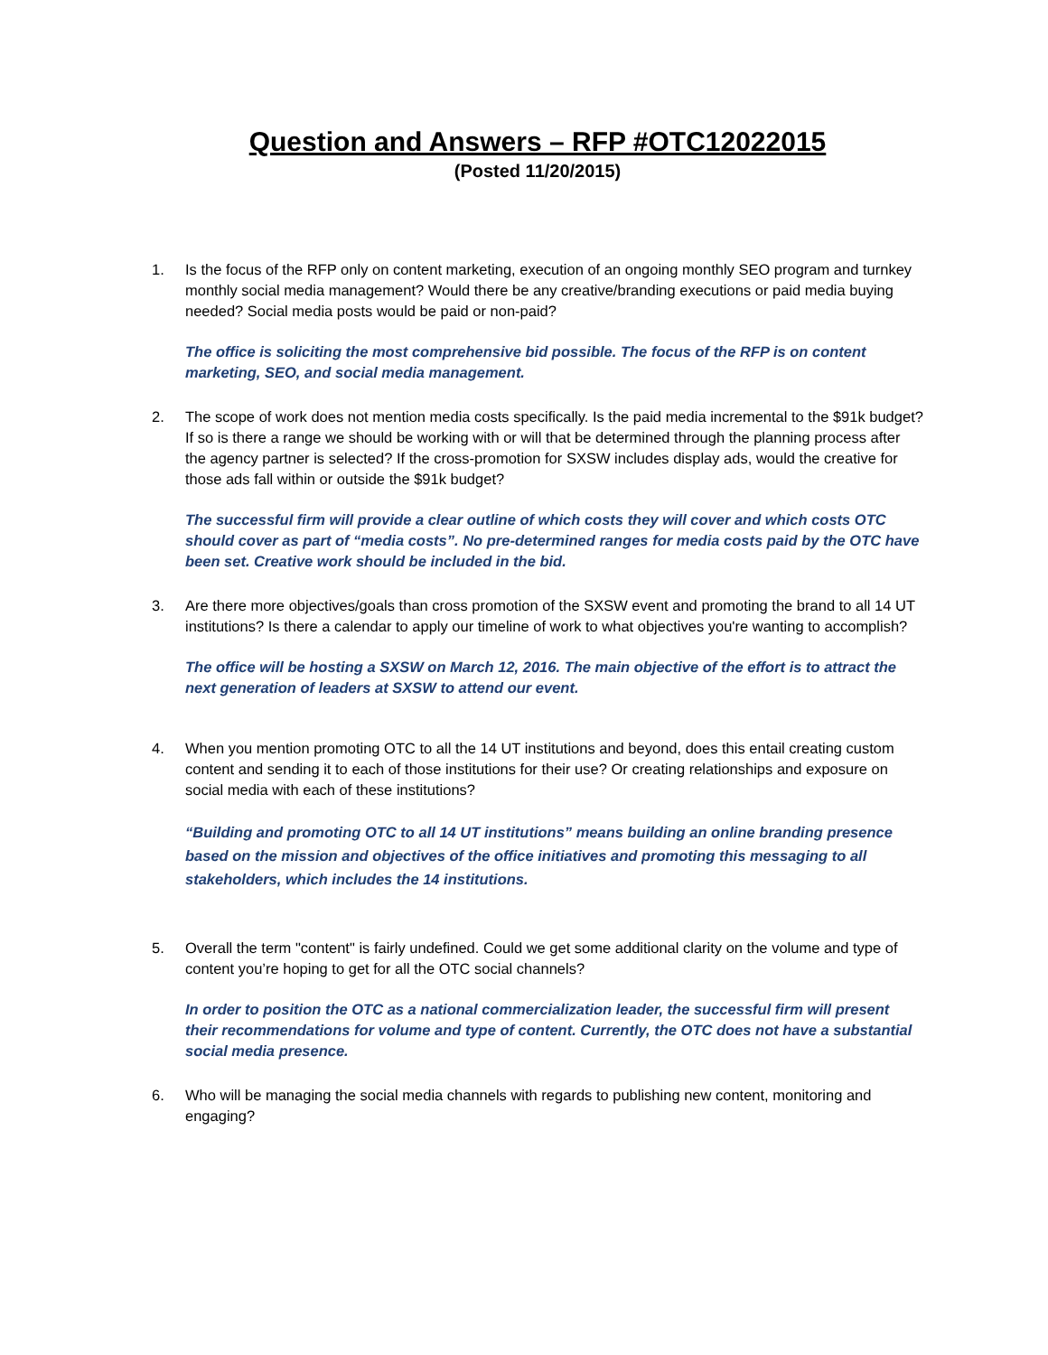Question and Answers – RFP #OTC12022015
(Posted 11/20/2015)
1. Is the focus of the RFP only on content marketing, execution of an ongoing monthly SEO program and turnkey monthly social media management? Would there be any creative/branding executions or paid media buying needed? Social media posts would be paid or non-paid?
The office is soliciting the most comprehensive bid possible. The focus of the RFP is on content marketing, SEO, and social media management.
2. The scope of work does not mention media costs specifically. Is the paid media incremental to the $91k budget? If so is there a range we should be working with or will that be determined through the planning process after the agency partner is selected? If the cross-promotion for SXSW includes display ads, would the creative for those ads fall within or outside the $91k budget?
The successful firm will provide a clear outline of which costs they will cover and which costs OTC should cover as part of “media costs”. No pre-determined ranges for media costs paid by the OTC have been set. Creative work should be included in the bid.
3. Are there more objectives/goals than cross promotion of the SXSW event and promoting the brand to all 14 UT institutions? Is there a calendar to apply our timeline of work to what objectives you're wanting to accomplish?
The office will be hosting a SXSW on March 12, 2016. The main objective of the effort is to attract the next generation of leaders at SXSW to attend our event.
4. When you mention promoting OTC to all the 14 UT institutions and beyond, does this entail creating custom content and sending it to each of those institutions for their use? Or creating relationships and exposure on social media with each of these institutions?
“Building and promoting OTC to all 14 UT institutions” means building an online branding presence based on the mission and objectives of the office initiatives and promoting this messaging to all stakeholders, which includes the 14 institutions.
5. Overall the term "content" is fairly undefined. Could we get some additional clarity on the volume and type of content you’re hoping to get for all the OTC social channels?
In order to position the OTC as a national commercialization leader, the successful firm will present their recommendations for volume and type of content. Currently, the OTC does not have a substantial social media presence.
6. Who will be managing the social media channels with regards to publishing new content, monitoring and engaging?